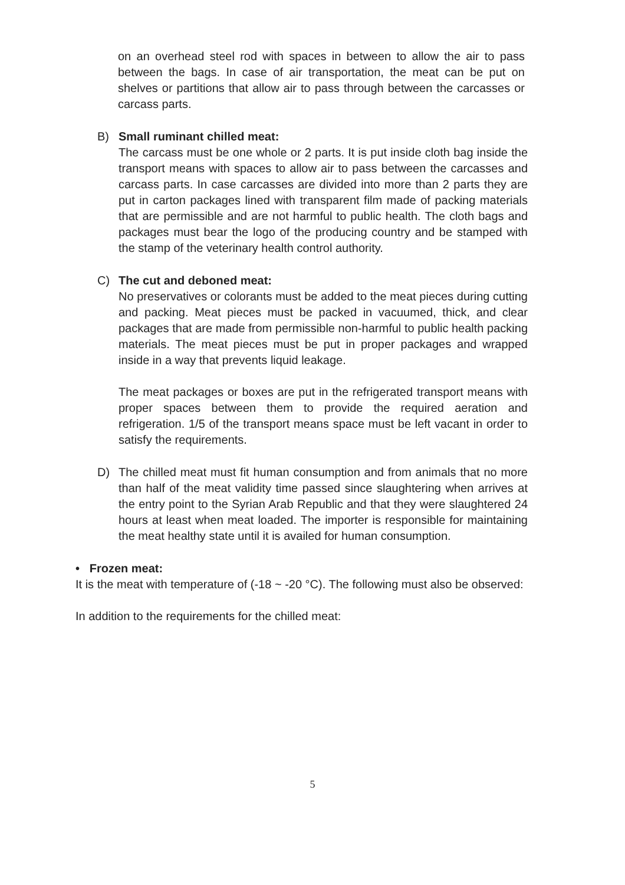on an overhead steel rod with spaces in between to allow the air to pass between the bags. In case of air transportation, the meat can be put on shelves or partitions that allow air to pass through between the carcasses or carcass parts.
B) Small ruminant chilled meat:
The carcass must be one whole or 2 parts. It is put inside cloth bag inside the transport means with spaces to allow air to pass between the carcasses and carcass parts. In case carcasses are divided into more than 2 parts they are put in carton packages lined with transparent film made of packing materials that are permissible and are not harmful to public health. The cloth bags and packages must bear the logo of the producing country and be stamped with the stamp of the veterinary health control authority.
C) The cut and deboned meat:
No preservatives or colorants must be added to the meat pieces during cutting and packing. Meat pieces must be packed in vacuumed, thick, and clear packages that are made from permissible non-harmful to public health packing materials. The meat pieces must be put in proper packages and wrapped inside in a way that prevents liquid leakage.
The meat packages or boxes are put in the refrigerated transport means with proper spaces between them to provide the required aeration and refrigeration. 1/5 of the transport means space must be left vacant in order to satisfy the requirements.
D) The chilled meat must fit human consumption and from animals that no more than half of the meat validity time passed since slaughtering when arrives at the entry point to the Syrian Arab Republic and that they were slaughtered 24 hours at least when meat loaded. The importer is responsible for maintaining the meat healthy state until it is availed for human consumption.
• Frozen meat:
It is the meat with temperature of (-18 ~ -20 °C). The following must also be observed:
In addition to the requirements for the chilled meat:
5